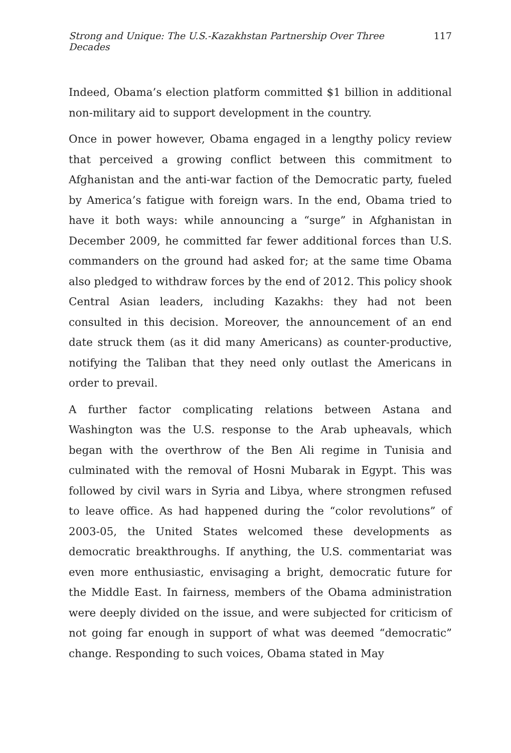Strong and Unique: The U.S.-Kazakhstan Partnership Over Three Decades 117
Indeed, Obama’s election platform committed $1 billion in additional non-military aid to support development in the country.
Once in power however, Obama engaged in a lengthy policy review that perceived a growing conflict between this commitment to Afghanistan and the anti-war faction of the Democratic party, fueled by America’s fatigue with foreign wars. In the end, Obama tried to have it both ways: while announcing a “surge” in Afghanistan in December 2009, he committed far fewer additional forces than U.S. commanders on the ground had asked for; at the same time Obama also pledged to withdraw forces by the end of 2012. This policy shook Central Asian leaders, including Kazakhs: they had not been consulted in this decision. Moreover, the announcement of an end date struck them (as it did many Americans) as counter-productive, notifying the Taliban that they need only outlast the Americans in order to prevail.
A further factor complicating relations between Astana and Washington was the U.S. response to the Arab upheavals, which began with the overthrow of the Ben Ali regime in Tunisia and culminated with the removal of Hosni Mubarak in Egypt. This was followed by civil wars in Syria and Libya, where strongmen refused to leave office. As had happened during the “color revolutions” of 2003-05, the United States welcomed these developments as democratic breakthroughs. If anything, the U.S. commentariat was even more enthusiastic, envisaging a bright, democratic future for the Middle East. In fairness, members of the Obama administration were deeply divided on the issue, and were subjected for criticism of not going far enough in support of what was deemed “democratic” change. Responding to such voices, Obama stated in May